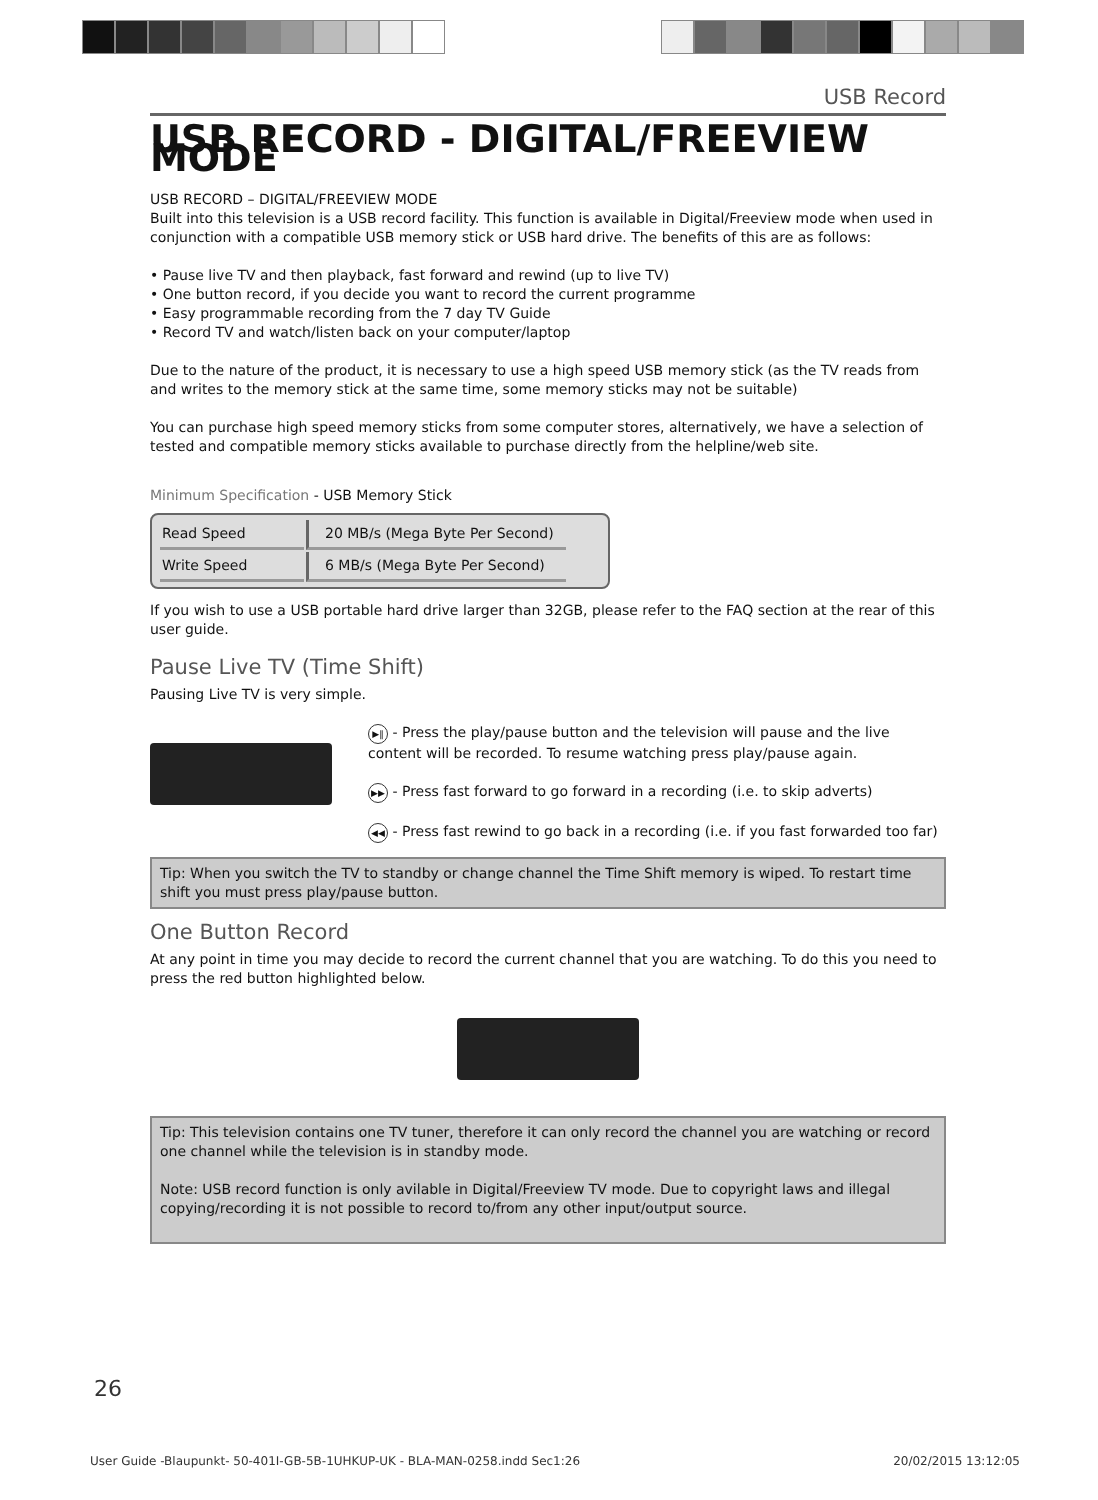USB Record
USB RECORD - DIGITAL/FREEVIEW MODE
USB RECORD – DIGITAL/FREEVIEW MODE
Built into this television is a USB record facility. This function is available in Digital/Freeview mode when used in conjunction with a compatible USB memory stick or USB hard drive. The benefits of this are as follows:
• Pause live TV and then playback, fast forward and rewind (up to live TV)
• One button record, if you decide you want to record the current programme
• Easy programmable recording from the 7 day TV Guide
• Record TV and watch/listen back on your computer/laptop
Due to the nature of the product, it is necessary to use a high speed USB memory stick (as the TV reads from and writes to the memory stick at the same time, some memory sticks may not be suitable)
You can purchase high speed memory sticks from some computer stores, alternatively, we have a selection of tested and compatible memory sticks available to purchase directly from the helpline/web site.
Minimum Specification - USB Memory Stick
| Read Speed | 20 MB/s (Mega Byte Per Second) |
| Write Speed | 6 MB/s (Mega Byte Per Second) |
If you wish to use a USB portable hard drive larger than 32GB, please refer to the FAQ section at the rear of this user guide.
Pause Live TV (Time Shift)
Pausing Live TV is very simple.
▶‖ - Press the play/pause button and the television will pause and the live content will be recorded. To resume watching press play/pause again.
▶▶ - Press fast forward to go forward in a recording (i.e. to skip adverts)
◀◀ - Press fast rewind to go back in a recording (i.e. if you fast forwarded too far)
Tip: When you switch the TV to standby or change channel the Time Shift memory is wiped. To restart time shift you must press play/pause button.
One Button Record
At any point in time you may decide to record the current channel that you are watching. To do this you need to press the red button highlighted below.
Tip: This television contains one TV tuner, therefore it can only record the channel you are watching or record one channel while the television is in standby mode.
Note: USB record function is only avilable in Digital/Freeview TV mode. Due to copyright laws and illegal copying/recording it is not possible to record to/from any other input/output source.
26
User Guide -Blaupunkt- 50-401I-GB-5B-1UHKUP-UK - BLA-MAN-0258.indd Sec1:26 20/02/2015 13:12:05